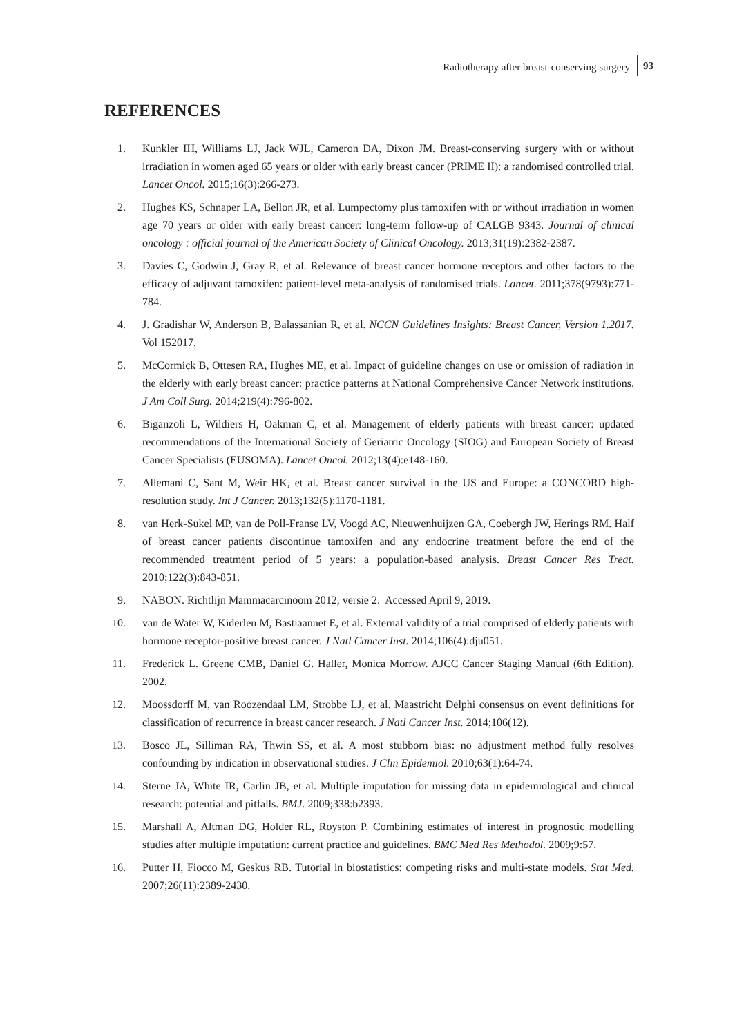Radiotherapy after breast-conserving surgery 93
REFERENCES
1. Kunkler IH, Williams LJ, Jack WJL, Cameron DA, Dixon JM. Breast-conserving surgery with or without irradiation in women aged 65 years or older with early breast cancer (PRIME II): a randomised controlled trial. Lancet Oncol. 2015;16(3):266-273.
2. Hughes KS, Schnaper LA, Bellon JR, et al. Lumpectomy plus tamoxifen with or without irradiation in women age 70 years or older with early breast cancer: long-term follow-up of CALGB 9343. Journal of clinical oncology : official journal of the American Society of Clinical Oncology. 2013;31(19):2382-2387.
3. Davies C, Godwin J, Gray R, et al. Relevance of breast cancer hormone receptors and other factors to the efficacy of adjuvant tamoxifen: patient-level meta-analysis of randomised trials. Lancet. 2011;378(9793):771-784.
4. J. Gradishar W, Anderson B, Balassanian R, et al. NCCN Guidelines Insights: Breast Cancer, Version 1.2017. Vol 152017.
5. McCormick B, Ottesen RA, Hughes ME, et al. Impact of guideline changes on use or omission of radiation in the elderly with early breast cancer: practice patterns at National Comprehensive Cancer Network institutions. J Am Coll Surg. 2014;219(4):796-802.
6. Biganzoli L, Wildiers H, Oakman C, et al. Management of elderly patients with breast cancer: updated recommendations of the International Society of Geriatric Oncology (SIOG) and European Society of Breast Cancer Specialists (EUSOMA). Lancet Oncol. 2012;13(4):e148-160.
7. Allemani C, Sant M, Weir HK, et al. Breast cancer survival in the US and Europe: a CONCORD high-resolution study. Int J Cancer. 2013;132(5):1170-1181.
8. van Herk-Sukel MP, van de Poll-Franse LV, Voogd AC, Nieuwenhuijzen GA, Coebergh JW, Herings RM. Half of breast cancer patients discontinue tamoxifen and any endocrine treatment before the end of the recommended treatment period of 5 years: a population-based analysis. Breast Cancer Res Treat. 2010;122(3):843-851.
9. NABON. Richtlijn Mammacarcinoom 2012, versie 2. Accessed April 9, 2019.
10. van de Water W, Kiderlen M, Bastiaannet E, et al. External validity of a trial comprised of elderly patients with hormone receptor-positive breast cancer. J Natl Cancer Inst. 2014;106(4):dju051.
11. Frederick L. Greene CMB, Daniel G. Haller, Monica Morrow. AJCC Cancer Staging Manual (6th Edition). 2002.
12. Moossdorff M, van Roozendaal LM, Strobbe LJ, et al. Maastricht Delphi consensus on event definitions for classification of recurrence in breast cancer research. J Natl Cancer Inst. 2014;106(12).
13. Bosco JL, Silliman RA, Thwin SS, et al. A most stubborn bias: no adjustment method fully resolves confounding by indication in observational studies. J Clin Epidemiol. 2010;63(1):64-74.
14. Sterne JA, White IR, Carlin JB, et al. Multiple imputation for missing data in epidemiological and clinical research: potential and pitfalls. BMJ. 2009;338:b2393.
15. Marshall A, Altman DG, Holder RL, Royston P. Combining estimates of interest in prognostic modelling studies after multiple imputation: current practice and guidelines. BMC Med Res Methodol. 2009;9:57.
16. Putter H, Fiocco M, Geskus RB. Tutorial in biostatistics: competing risks and multi-state models. Stat Med. 2007;26(11):2389-2430.